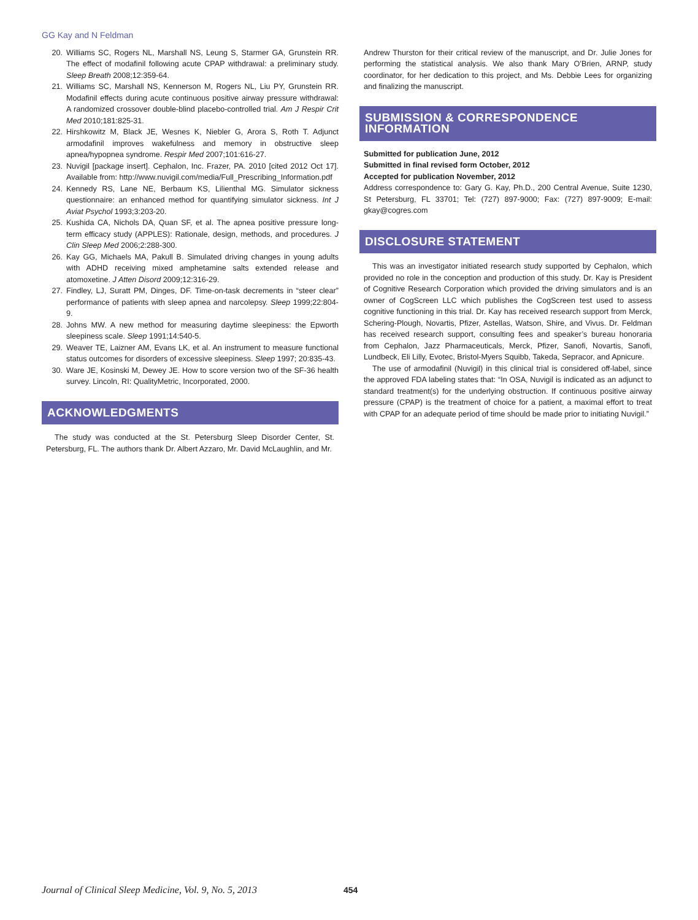GG Kay and N Feldman
20. Williams SC, Rogers NL, Marshall NS, Leung S, Starmer GA, Grunstein RR. The effect of modafinil following acute CPAP withdrawal: a preliminary study. Sleep Breath 2008;12:359-64.
21. Williams SC, Marshall NS, Kennerson M, Rogers NL, Liu PY, Grunstein RR. Modafinil effects during acute continuous positive airway pressure withdrawal: A randomized crossover double-blind placebo-controlled trial. Am J Respir Crit Med 2010;181:825-31.
22. Hirshkowitz M, Black JE, Wesnes K, Niebler G, Arora S, Roth T. Adjunct armodafinil improves wakefulness and memory in obstructive sleep apnea/hypopnea syndrome. Respir Med 2007;101:616-27.
23. Nuvigil [package insert]. Cephalon, Inc. Frazer, PA. 2010 [cited 2012 Oct 17]. Available from: http://www.nuvigil.com/media/Full_Prescribing_Information.pdf
24. Kennedy RS, Lane NE, Berbaum KS, Lilienthal MG. Simulator sickness questionnaire: an enhanced method for quantifying simulator sickness. Int J Aviat Psychol 1993;3:203-20.
25. Kushida CA, Nichols DA, Quan SF, et al. The apnea positive pressure long-term efficacy study (APPLES): Rationale, design, methods, and procedures. J Clin Sleep Med 2006;2:288-300.
26. Kay GG, Michaels MA, Pakull B. Simulated driving changes in young adults with ADHD receiving mixed amphetamine salts extended release and atomoxetine. J Atten Disord 2009;12:316-29.
27. Findley, LJ, Suratt PM, Dinges, DF. Time-on-task decrements in “steer clear” performance of patients with sleep apnea and narcolepsy. Sleep 1999;22:804-9.
28. Johns MW. A new method for measuring daytime sleepiness: the Epworth sleepiness scale. Sleep 1991;14:540-5.
29. Weaver TE, Laizner AM, Evans LK, et al. An instrument to measure functional status outcomes for disorders of excessive sleepiness. Sleep 1997; 20:835-43.
30. Ware JE, Kosinski M, Dewey JE. How to score version two of the SF-36 health survey. Lincoln, RI: QualityMetric, Incorporated, 2000.
ACKNOWLEDGMENTS
The study was conducted at the St. Petersburg Sleep Disorder Center, St. Petersburg, FL. The authors thank Dr. Albert Azzaro, Mr. David McLaughlin, and Mr.
Andrew Thurston for their critical review of the manuscript, and Dr. Julie Jones for performing the statistical analysis. We also thank Mary O’Brien, ARNP, study coordinator, for her dedication to this project, and Ms. Debbie Lees for organizing and finalizing the manuscript.
SUBMISSION & CORRESPONDENCE INFORMATION
Submitted for publication June, 2012
Submitted in final revised form October, 2012
Accepted for publication November, 2012
Address correspondence to: Gary G. Kay, Ph.D., 200 Central Avenue, Suite 1230, St Petersburg, FL 33701; Tel: (727) 897-9000; Fax: (727) 897-9009; E-mail: gkay@cogres.com
DISCLOSURE STATEMENT
This was an investigator initiated research study supported by Cephalon, which provided no role in the conception and production of this study. Dr. Kay is President of Cognitive Research Corporation which provided the driving simulators and is an owner of CogScreen LLC which publishes the CogScreen test used to assess cognitive functioning in this trial. Dr. Kay has received research support from Merck, Schering-Plough, Novartis, Pfizer, Astellas, Watson, Shire, and Vivus. Dr. Feldman has received research support, consulting fees and speaker’s bureau honoraria from Cephalon, Jazz Pharmaceuticals, Merck, Pfizer, Sanofi, Novartis, Sanofi, Lundbeck, Eli Lilly, Evotec, Bristol-Myers Squibb, Takeda, Sepracor, and Apnicure.
The use of armodafinil (Nuvigil) in this clinical trial is considered off-label, since the approved FDA labeling states that: “In OSA, Nuvigil is indicated as an adjunct to standard treatment(s) for the underlying obstruction. If continuous positive airway pressure (CPAP) is the treatment of choice for a patient, a maximal effort to treat with CPAP for an adequate period of time should be made prior to initiating Nuvigil.”
Journal of Clinical Sleep Medicine, Vol. 9, No. 5, 2013
454